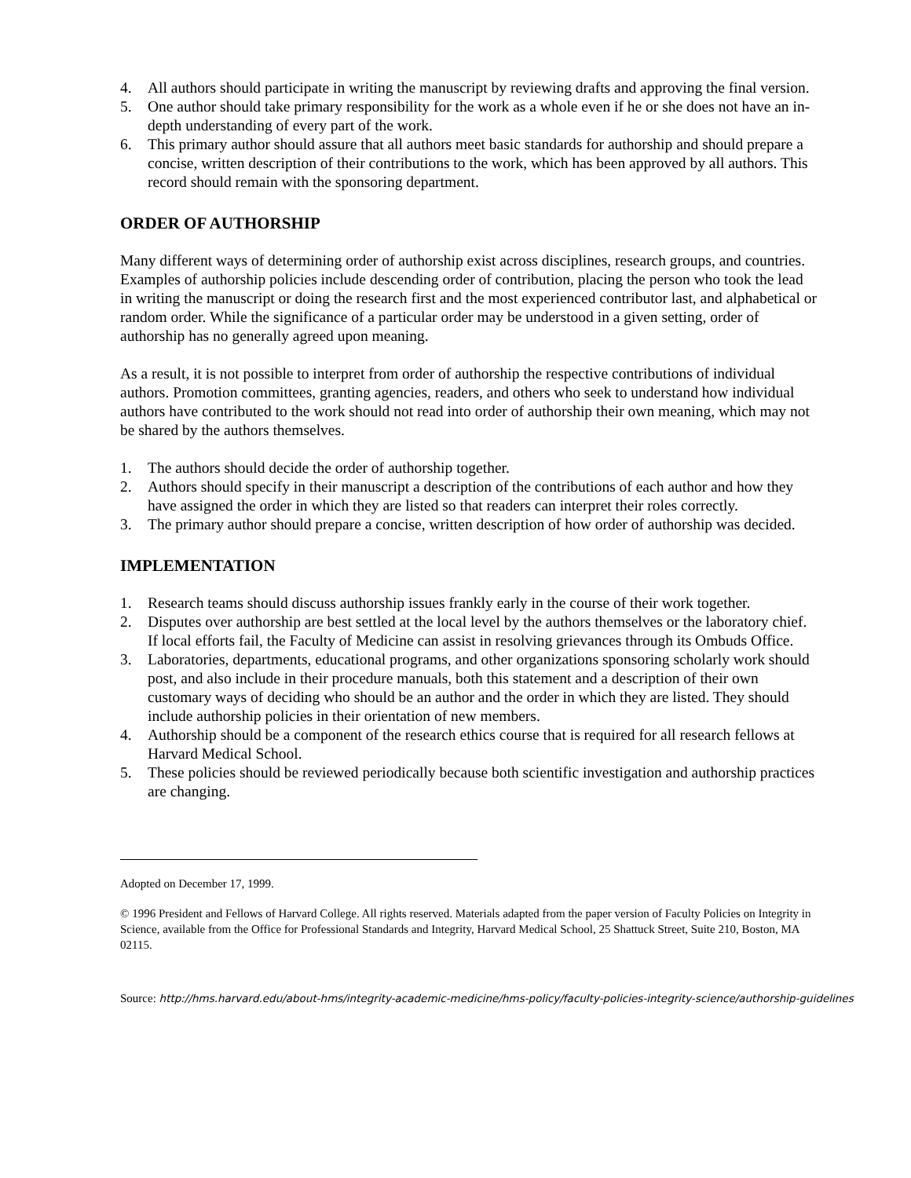4. All authors should participate in writing the manuscript by reviewing drafts and approving the final version.
5. One author should take primary responsibility for the work as a whole even if he or she does not have an in-depth understanding of every part of the work.
6. This primary author should assure that all authors meet basic standards for authorship and should prepare a concise, written description of their contributions to the work, which has been approved by all authors. This record should remain with the sponsoring department.
ORDER OF AUTHORSHIP
Many different ways of determining order of authorship exist across disciplines, research groups, and countries. Examples of authorship policies include descending order of contribution, placing the person who took the lead in writing the manuscript or doing the research first and the most experienced contributor last, and alphabetical or random order. While the significance of a particular order may be understood in a given setting, order of authorship has no generally agreed upon meaning.
As a result, it is not possible to interpret from order of authorship the respective contributions of individual authors. Promotion committees, granting agencies, readers, and others who seek to understand how individual authors have contributed to the work should not read into order of authorship their own meaning, which may not be shared by the authors themselves.
1. The authors should decide the order of authorship together.
2. Authors should specify in their manuscript a description of the contributions of each author and how they have assigned the order in which they are listed so that readers can interpret their roles correctly.
3. The primary author should prepare a concise, written description of how order of authorship was decided.
IMPLEMENTATION
1. Research teams should discuss authorship issues frankly early in the course of their work together.
2. Disputes over authorship are best settled at the local level by the authors themselves or the laboratory chief. If local efforts fail, the Faculty of Medicine can assist in resolving grievances through its Ombuds Office.
3. Laboratories, departments, educational programs, and other organizations sponsoring scholarly work should post, and also include in their procedure manuals, both this statement and a description of their own customary ways of deciding who should be an author and the order in which they are listed. They should include authorship policies in their orientation of new members.
4. Authorship should be a component of the research ethics course that is required for all research fellows at Harvard Medical School.
5. These policies should be reviewed periodically because both scientific investigation and authorship practices are changing.
Adopted on December 17, 1999.
© 1996 President and Fellows of Harvard College. All rights reserved. Materials adapted from the paper version of Faculty Policies on Integrity in Science, available from the Office for Professional Standards and Integrity, Harvard Medical School, 25 Shattuck Street, Suite 210, Boston, MA 02115.
Source: http://hms.harvard.edu/about-hms/integrity-academic-medicine/hms-policy/faculty-policies-integrity-science/authorship-guidelines